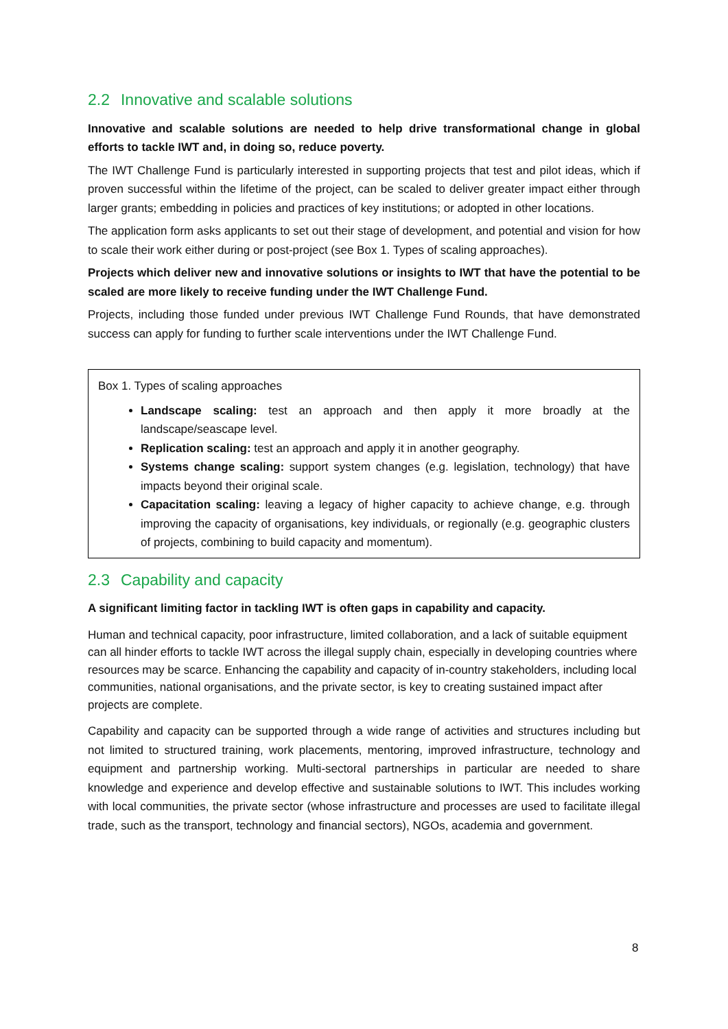2.2 Innovative and scalable solutions
Innovative and scalable solutions are needed to help drive transformational change in global efforts to tackle IWT and, in doing so, reduce poverty.
The IWT Challenge Fund is particularly interested in supporting projects that test and pilot ideas, which if proven successful within the lifetime of the project, can be scaled to deliver greater impact either through larger grants; embedding in policies and practices of key institutions; or adopted in other locations.
The application form asks applicants to set out their stage of development, and potential and vision for how to scale their work either during or post-project (see Box 1. Types of scaling approaches).
Projects which deliver new and innovative solutions or insights to IWT that have the potential to be scaled are more likely to receive funding under the IWT Challenge Fund.
Projects, including those funded under previous IWT Challenge Fund Rounds, that have demonstrated success can apply for funding to further scale interventions under the IWT Challenge Fund.
Box 1. Types of scaling approaches
Landscape scaling: test an approach and then apply it more broadly at the landscape/seascape level.
Replication scaling: test an approach and apply it in another geography.
Systems change scaling: support system changes (e.g. legislation, technology) that have impacts beyond their original scale.
Capacitation scaling: leaving a legacy of higher capacity to achieve change, e.g. through improving the capacity of organisations, key individuals, or regionally (e.g. geographic clusters of projects, combining to build capacity and momentum).
2.3 Capability and capacity
A significant limiting factor in tackling IWT is often gaps in capability and capacity.
Human and technical capacity, poor infrastructure, limited collaboration, and a lack of suitable equipment can all hinder efforts to tackle IWT across the illegal supply chain, especially in developing countries where resources may be scarce. Enhancing the capability and capacity of in-country stakeholders, including local communities, national organisations, and the private sector, is key to creating sustained impact after projects are complete.
Capability and capacity can be supported through a wide range of activities and structures including but not limited to structured training, work placements, mentoring, improved infrastructure, technology and equipment and partnership working. Multi-sectoral partnerships in particular are needed to share knowledge and experience and develop effective and sustainable solutions to IWT. This includes working with local communities, the private sector (whose infrastructure and processes are used to facilitate illegal trade, such as the transport, technology and financial sectors), NGOs, academia and government.
8